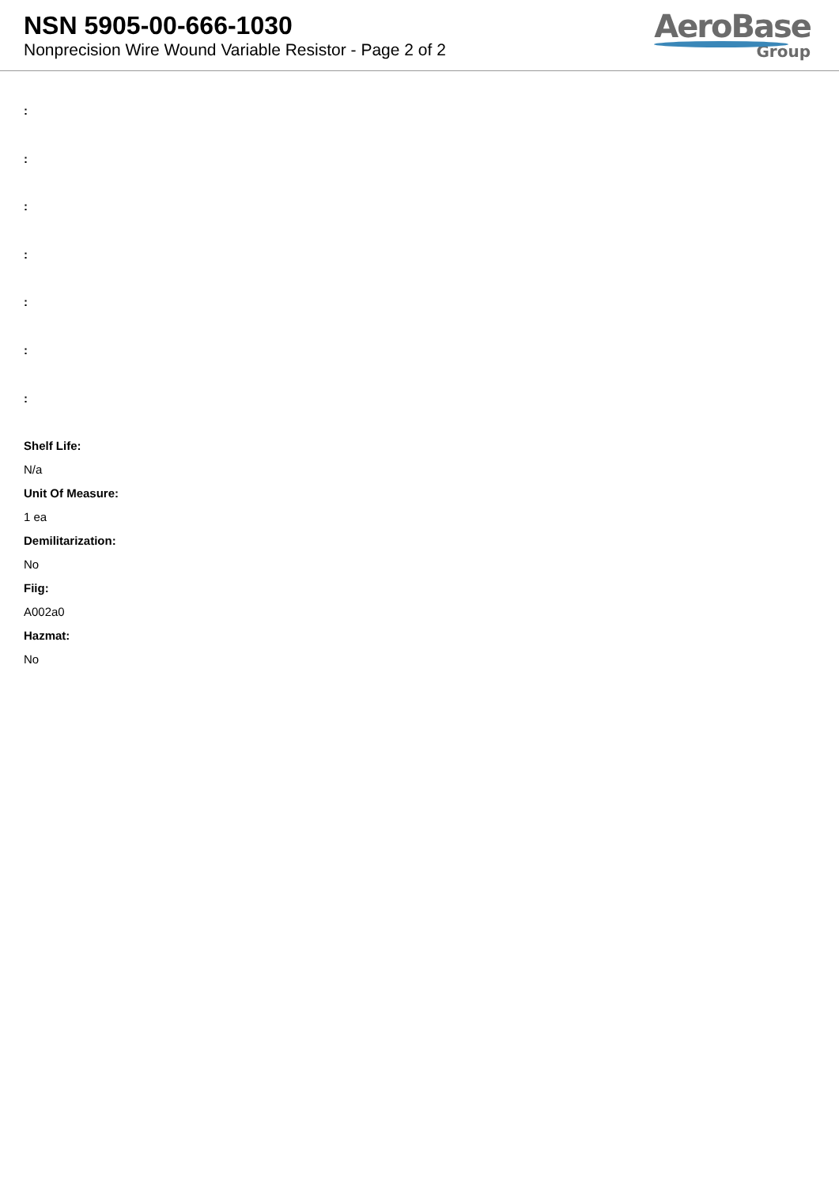NSN 5905-00-666-1030
Nonprecision Wire Wound Variable Resistor - Page 2 of 2
AeroBase
Group
:
:
:
:
:
:
:
Shelf Life:
N/a
Unit Of Measure:
1 ea
Demilitarization:
No
Fiig:
A002a0
Hazmat:
No